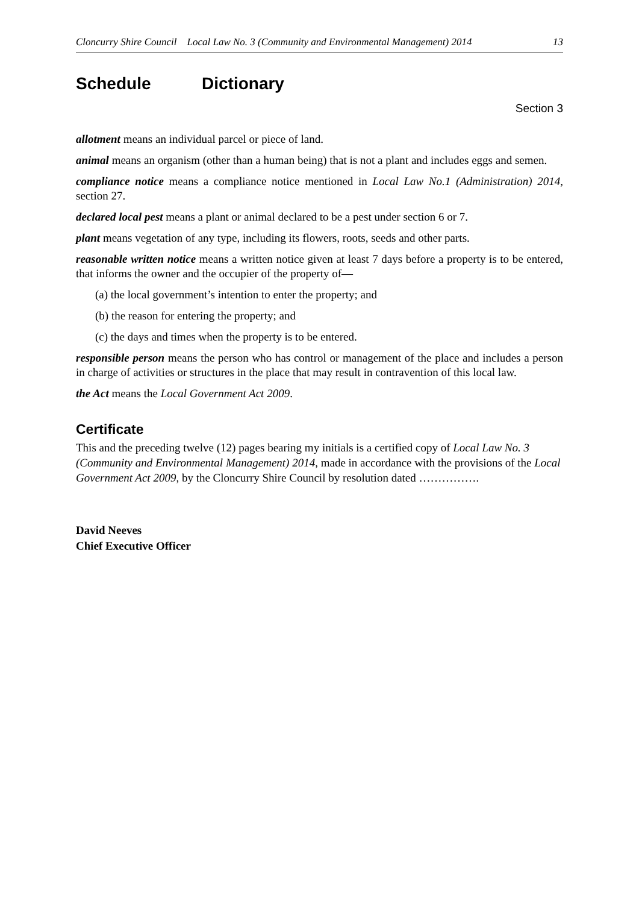Cloncurry Shire Council Local Law No. 3 (Community and Environmental Management) 2014 13
Schedule Dictionary
Section 3
allotment means an individual parcel or piece of land.
animal means an organism (other than a human being) that is not a plant and includes eggs and semen.
compliance notice means a compliance notice mentioned in Local Law No.1 (Administration) 2014, section 27.
declared local pest means a plant or animal declared to be a pest under section 6 or 7.
plant means vegetation of any type, including its flowers, roots, seeds and other parts.
reasonable written notice means a written notice given at least 7 days before a property is to be entered, that informs the owner and the occupier of the property of—
(a) the local government’s intention to enter the property; and
(b) the reason for entering the property; and
(c) the days and times when the property is to be entered.
responsible person means the person who has control or management of the place and includes a person in charge of activities or structures in the place that may result in contravention of this local law.
the Act means the Local Government Act 2009.
Certificate
This and the preceding twelve (12) pages bearing my initials is a certified copy of Local Law No. 3 (Community and Environmental Management) 2014, made in accordance with the provisions of the Local Government Act 2009, by the Cloncurry Shire Council by resolution dated …………….
David Neeves
Chief Executive Officer